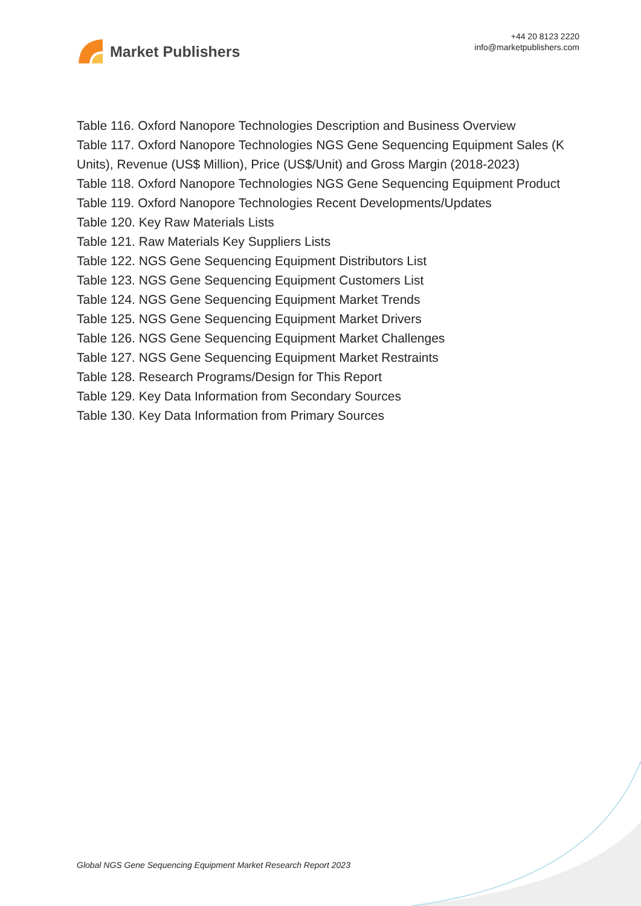Market Publishers
+44 20 8123 2220
info@marketpublishers.com
Table 116. Oxford Nanopore Technologies Description and Business Overview
Table 117. Oxford Nanopore Technologies NGS Gene Sequencing Equipment Sales (K Units), Revenue (US$ Million), Price (US$/Unit) and Gross Margin (2018-2023)
Table 118. Oxford Nanopore Technologies NGS Gene Sequencing Equipment Product
Table 119. Oxford Nanopore Technologies Recent Developments/Updates
Table 120. Key Raw Materials Lists
Table 121. Raw Materials Key Suppliers Lists
Table 122. NGS Gene Sequencing Equipment Distributors List
Table 123. NGS Gene Sequencing Equipment Customers List
Table 124. NGS Gene Sequencing Equipment Market Trends
Table 125. NGS Gene Sequencing Equipment Market Drivers
Table 126. NGS Gene Sequencing Equipment Market Challenges
Table 127. NGS Gene Sequencing Equipment Market Restraints
Table 128. Research Programs/Design for This Report
Table 129. Key Data Information from Secondary Sources
Table 130. Key Data Information from Primary Sources
Global NGS Gene Sequencing Equipment Market Research Report 2023